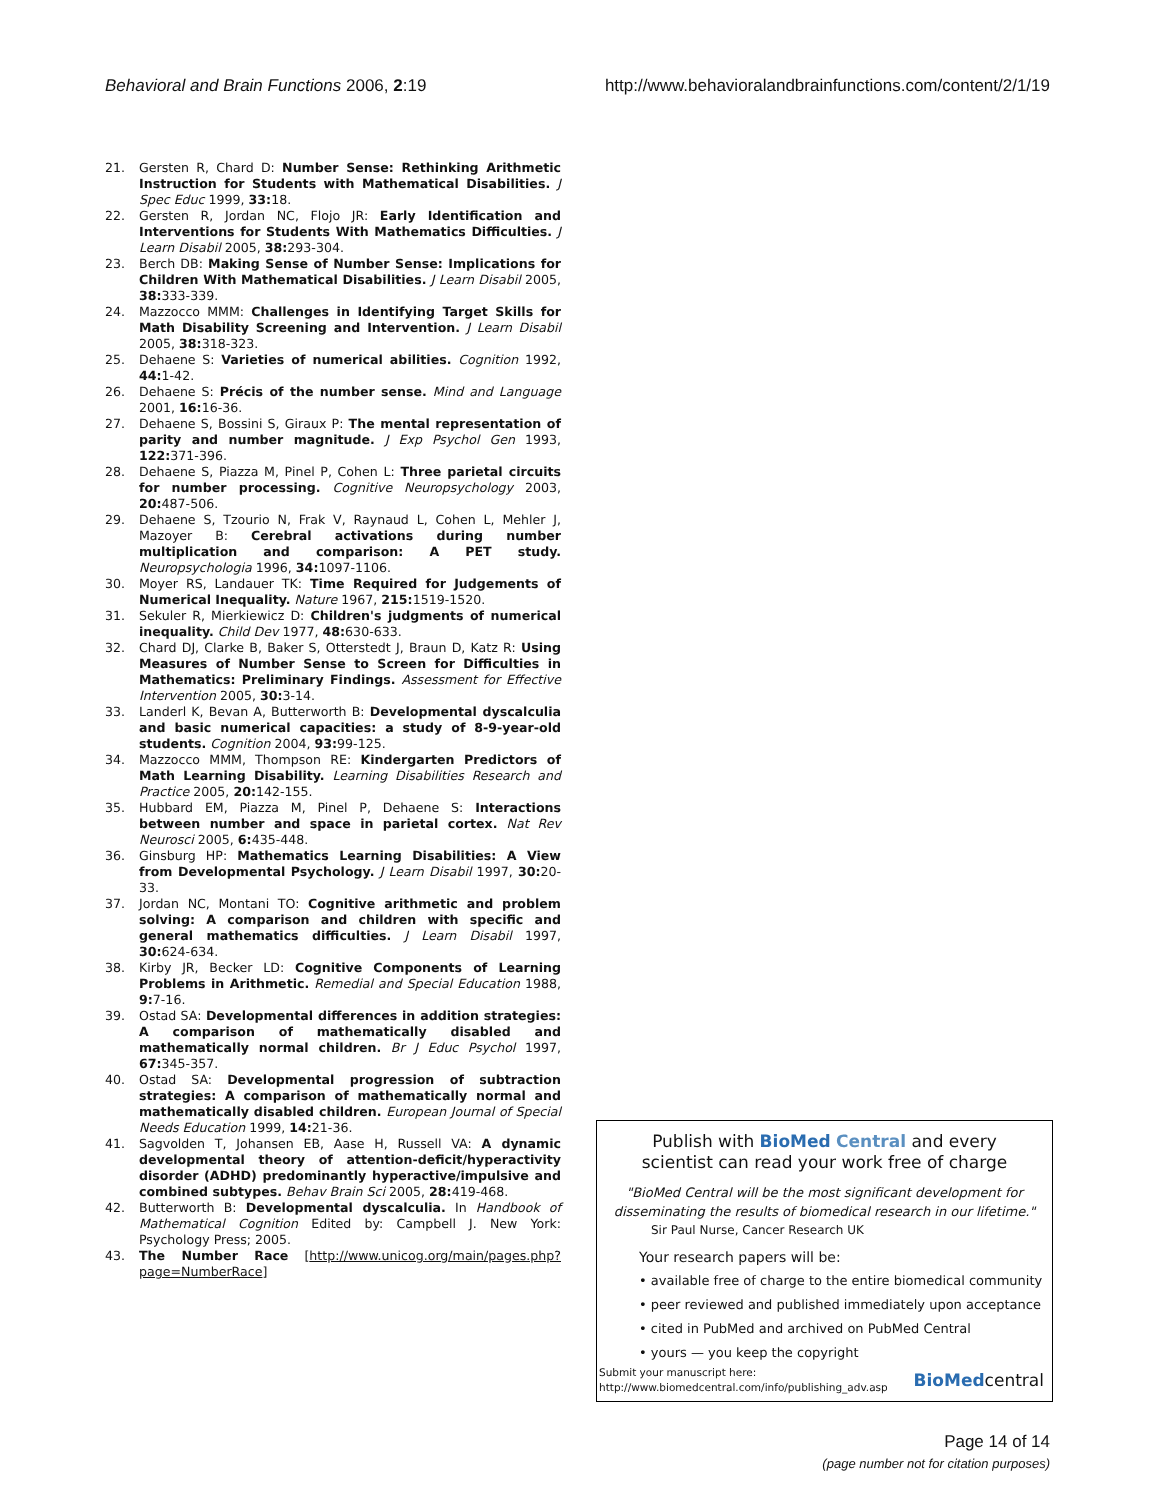Behavioral and Brain Functions 2006, 2:19 http://www.behavioralandbrainfunctions.com/content/2/1/19
21. Gersten R, Chard D: Number Sense: Rethinking Arithmetic Instruction for Students with Mathematical Disabilities. J Spec Educ 1999, 33: 18.
22. Gersten R, Jordan NC, Flojo JR: Early Identification and Interventions for Students With Mathematics Difficulties. J Learn Disabil 2005, 38: 293-304.
23. Berch DB: Making Sense of Number Sense: Implications for Children With Mathematical Disabilities. J Learn Disabil 2005, 38: 333-339.
24. Mazzocco MMM: Challenges in Identifying Target Skills for Math Disability Screening and Intervention. J Learn Disabil 2005, 38: 318-323.
25. Dehaene S: Varieties of numerical abilities. Cognition 1992, 44: 1-42.
26. Dehaene S: Précis of the number sense. Mind and Language 2001, 16: 16-36.
27. Dehaene S, Bossini S, Giraux P: The mental representation of parity and number magnitude. J Exp Psychol Gen 1993, 122: 371-396.
28. Dehaene S, Piazza M, Pinel P, Cohen L: Three parietal circuits for number processing. Cognitive Neuropsychology 2003, 20: 487-506.
29. Dehaene S, Tzourio N, Frak V, Raynaud L, Cohen L, Mehler J, Mazoyer B: Cerebral activations during number multiplication and comparison: A PET study. Neuropsychologia 1996, 34: 1097-1106.
30. Moyer RS, Landauer TK: Time Required for Judgements of Numerical Inequality. Nature 1967, 215: 1519-1520.
31. Sekuler R, Mierkiewicz D: Children's judgments of numerical inequality. Child Dev 1977, 48: 630-633.
32. Chard DJ, Clarke B, Baker S, Otterstedt J, Braun D, Katz R: Using Measures of Number Sense to Screen for Difficulties in Mathematics: Preliminary Findings. Assessment for Effective Intervention 2005, 30: 3-14.
33. Landerl K, Bevan A, Butterworth B: Developmental dyscalculia and basic numerical capacities: a study of 8-9-year-old students. Cognition 2004, 93: 99-125.
34. Mazzocco MMM, Thompson RE: Kindergarten Predictors of Math Learning Disability. Learning Disabilities Research and Practice 2005, 20: 142-155.
35. Hubbard EM, Piazza M, Pinel P, Dehaene S: Interactions between number and space in parietal cortex. Nat Rev Neurosci 2005, 6: 435-448.
36. Ginsburg HP: Mathematics Learning Disabilities: A View from Developmental Psychology. J Learn Disabil 1997, 30: 20-33.
37. Jordan NC, Montani TO: Cognitive arithmetic and problem solving: A comparison and children with specific and general mathematics difficulties. J Learn Disabil 1997, 30: 624-634.
38. Kirby JR, Becker LD: Cognitive Components of Learning Problems in Arithmetic. Remedial and Special Education 1988, 9: 7-16.
39. Ostad SA: Developmental differences in addition strategies: A comparison of mathematically disabled and mathematically normal children. Br J Educ Psychol 1997, 67: 345-357.
40. Ostad SA: Developmental progression of subtraction strategies: A comparison of mathematically normal and mathematically disabled children. European Journal of Special Needs Education 1999, 14: 21-36.
41. Sagvolden T, Johansen EB, Aase H, Russell VA: A dynamic developmental theory of attention-deficit/hyperactivity disorder (ADHD) predominantly hyperactive/impulsive and combined subtypes. Behav Brain Sci 2005, 28: 419-468.
42. Butterworth B: Developmental dyscalculia. In Handbook of Mathematical Cognition Edited by: Campbell J. New York: Psychology Press; 2005.
43. The Number Race [http://www.unicog.org/main/pages.php?page=NumberRace]
Publish with BioMed Central and every
scientist can read your work free of charge
"BioMed Central will be the most significant development for disseminating the results of biomedical research in our lifetime."
Sir Paul Nurse, Cancer Research UK
Your research papers will be:
• available free of charge to the entire biomedical community
• peer reviewed and published immediately upon acceptance
• cited in PubMed and archived on PubMed Central
• yours — you keep the copyright
Submit your manuscript here:
http://www.biomedcentral.com/info/publishing_adv.asp
BioMedcentral
Page 14 of 14
(page number not for citation purposes)